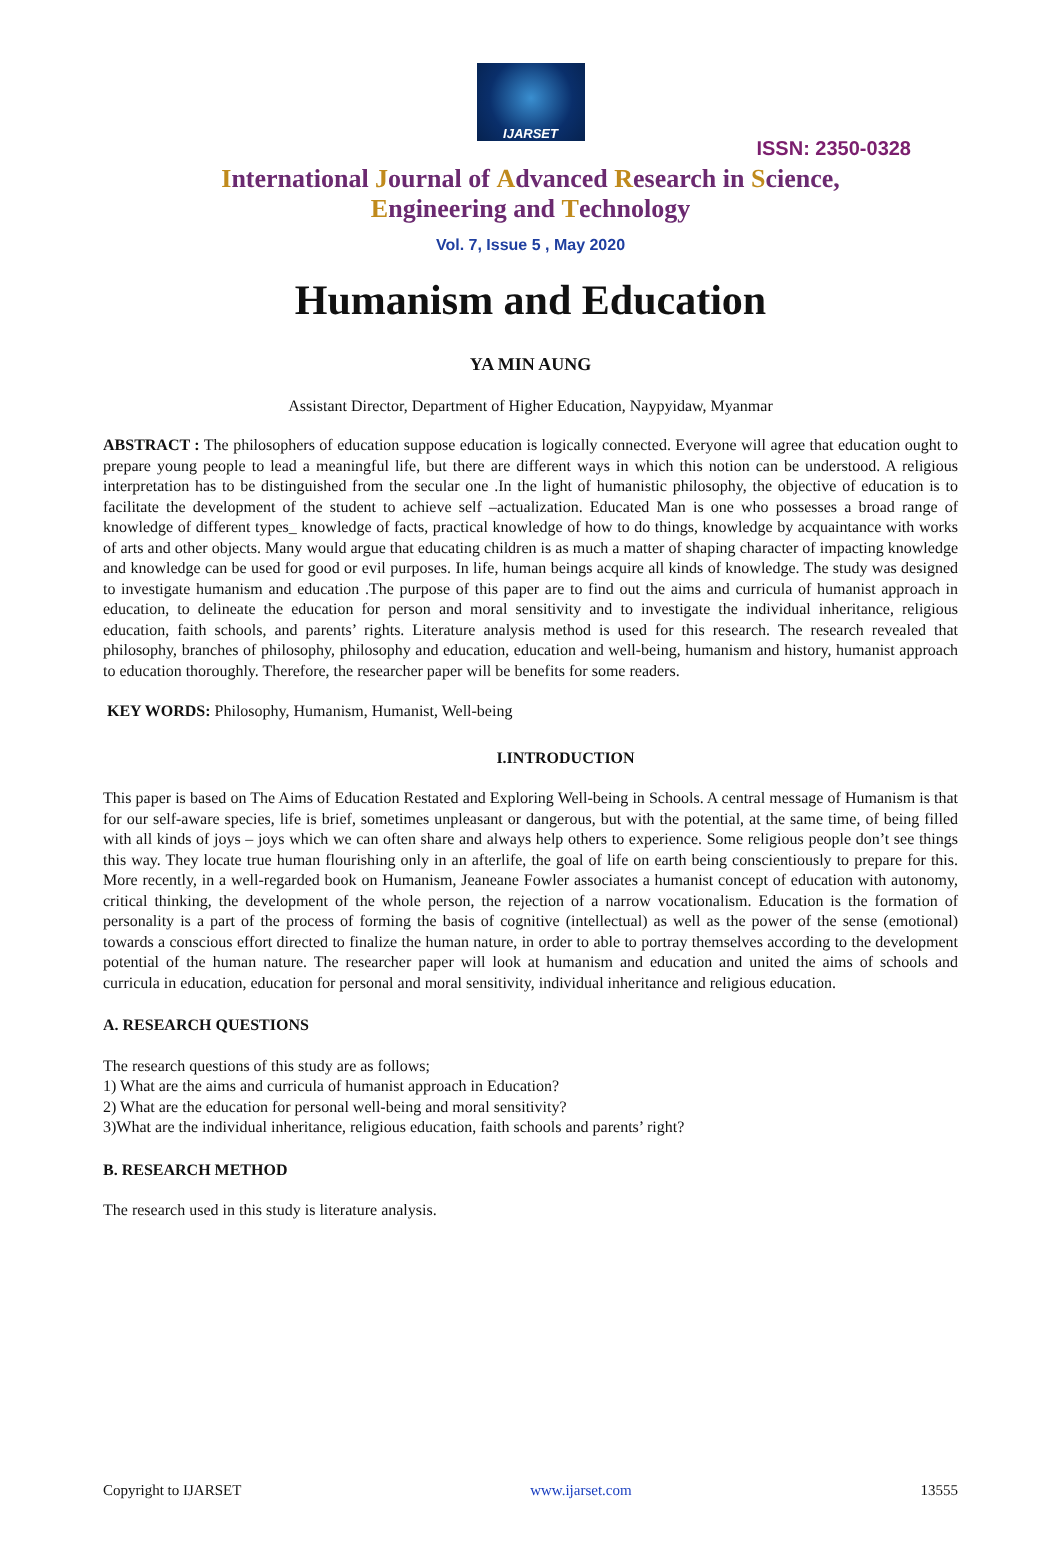IJARSET
ISSN: 2350-0328
International Journal of Advanced Research in Science,
Engineering and Technology
Vol. 7, Issue 5 , May 2020
Humanism and Education
YA MIN AUNG
Assistant Director, Department of Higher Education, Naypyidaw, Myanmar
ABSTRACT : The philosophers of education suppose education is logically connected. Everyone will agree that education ought to prepare young people to lead a meaningful life, but there are different ways in which this notion can be understood. A religious interpretation has to be distinguished from the secular one .In the light of humanistic philosophy, the objective of education is to facilitate the development of the student to achieve self –actualization. Educated Man is one who possesses a broad range of knowledge of different types_ knowledge of facts, practical knowledge of how to do things, knowledge by acquaintance with works of arts and other objects. Many would argue that educating children is as much a matter of shaping character of impacting knowledge and knowledge can be used for good or evil purposes. In life, human beings acquire all kinds of knowledge. The study was designed to investigate humanism and education .The purpose of this paper are to find out the aims and curricula of humanist approach in education, to delineate the education for person and moral sensitivity and to investigate the individual inheritance, religious education, faith schools, and parents’ rights. Literature analysis method is used for this research. The research revealed that philosophy, branches of philosophy, philosophy and education, education and well-being, humanism and history, humanist approach to education thoroughly. Therefore, the researcher paper will be benefits for some readers.
KEY WORDS: Philosophy, Humanism, Humanist, Well-being
I.INTRODUCTION
This paper is based on The Aims of Education Restated and Exploring Well-being in Schools. A central message of Humanism is that for our self-aware species, life is brief, sometimes unpleasant or dangerous, but with the potential, at the same time, of being filled with all kinds of joys – joys which we can often share and always help others to experience. Some religious people don’t see things this way. They locate true human flourishing only in an afterlife, the goal of life on earth being conscientiously to prepare for this. More recently, in a well-regarded book on Humanism, Jeaneane Fowler associates a humanist concept of education with autonomy, critical thinking, the development of the whole person, the rejection of a narrow vocationalism. Education is the formation of personality is a part of the process of forming the basis of cognitive (intellectual) as well as the power of the sense (emotional) towards a conscious effort directed to finalize the human nature, in order to able to portray themselves according to the development potential of the human nature. The researcher paper will look at humanism and education and united the aims of schools and curricula in education, education for personal and moral sensitivity, individual inheritance and religious education.
A. RESEARCH QUESTIONS
The research questions of this study are as follows;
1) What are the aims and curricula of humanist approach in Education?
2) What are the education for personal well-being and moral sensitivity?
3)What are the individual inheritance, religious education, faith schools and parents’ right?
B. RESEARCH METHOD
The research used in this study is literature analysis.
Copyright to IJARSET www.ijarset.com 13555